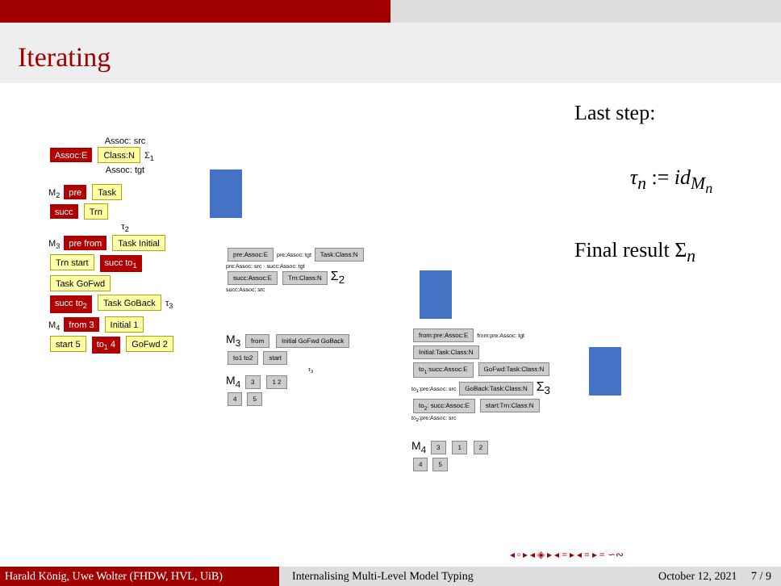Iterating
Last step:
τ<sub>n</sub> := id<sub>M<sub>n</sub></sub>
Final result Σ<sub>n</sub>
Assoc: src
Assoc:E Class:N Σ<sub>1</sub>
Assoc: tgt
M<sub>2</sub> pre Task
succ Trn
τ<sub>2</sub>
M<sub>3</sub> pre from Task Initial
Trn start succ to<sub>1</sub> Task GoFwd
succ to<sub>2</sub> Task GoBack τ<sub>3</sub>
M<sub>4</sub> from 3 Initial 1
start 5 to<sub>1</sub> 4 GoFwd 2
pre:Assoc:E pre:Assoc: tgt Task:Class:N
pre:Assoc: src · succ:Assoc: tgt
succ:Assoc:E Trn:Class:N Σ<sub>2</sub>
succ:Assoc: src
M<sub>3</sub> from Initial GoFwd GoBack
to1 to2 start
τ<sub>3</sub>
M<sub>4</sub> 3 1 2
4 5
from:pre:Assoc:E from:pre:Assoc: tgt Initial:Task:Class:N
to<sub>1</sub>:succ:Assoc:E GoFwd:Task:Class:N
to<sub>1</sub>:pre:Assoc: src GoBack:Task:Class:N Σ<sub>3</sub>
to<sub>2</sub>: succ:Assoc:E start:Trn:Class:N
to<sub>2</sub>:pre:Assoc: src
M<sub>4</sub> 3 1 2
4 5
◂ ▫ ▸ ◂ ◈ ▸ ◂ ≡ ▸ ◂ ≡ ▸ ≡ ∽∾
Harald König, Uwe Wolter (FHDW, HVL, UiB)
Internalising Multi-Level Model Typing October 12, 2021 7 / 9